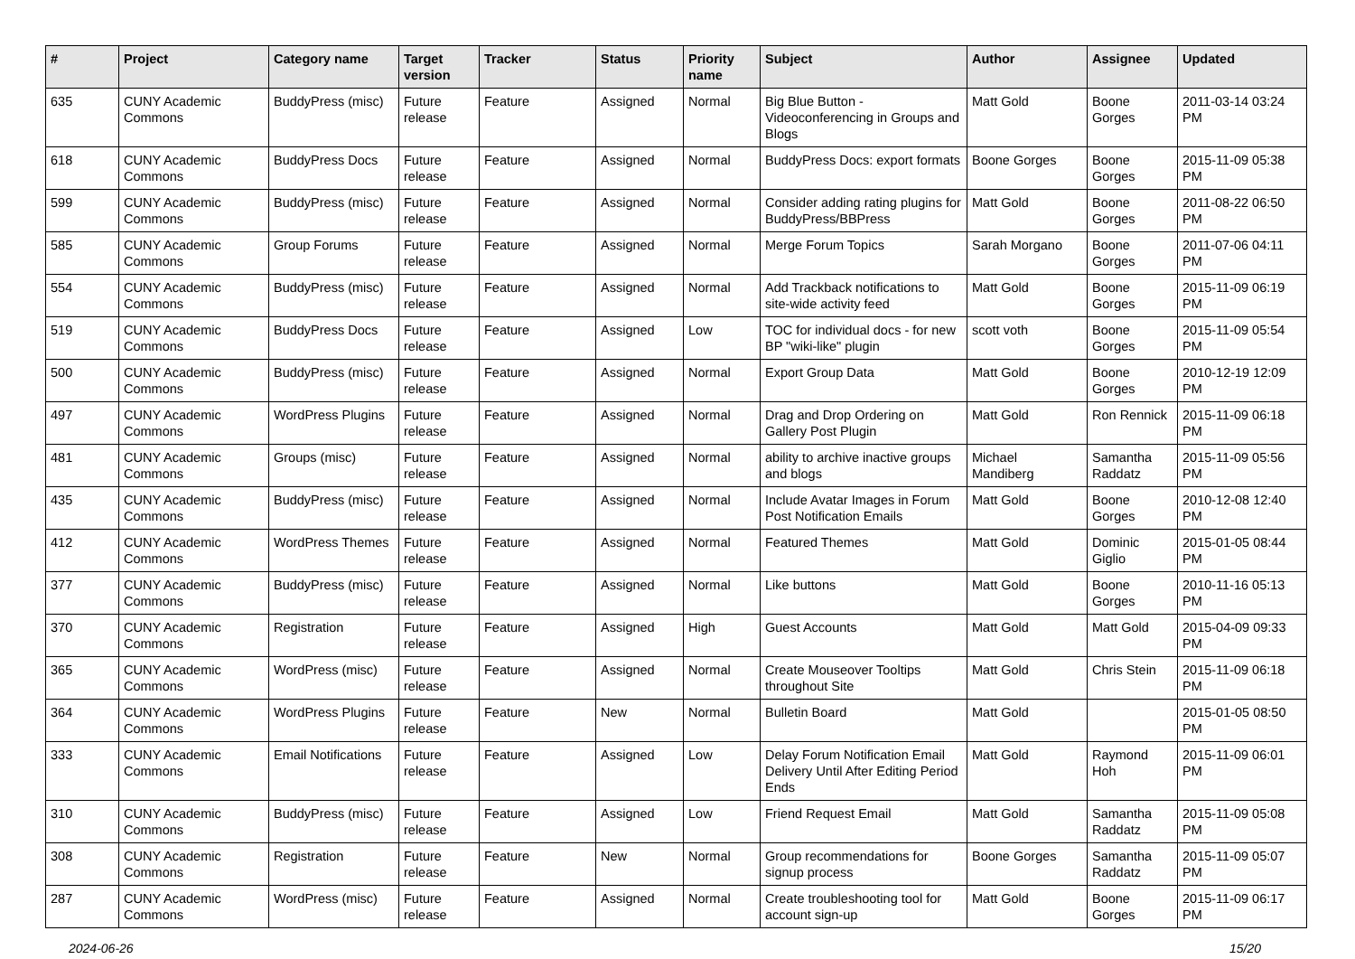| # | Project | Category name | Target version | Tracker | Status | Priority name | Subject | Author | Assignee | Updated |
| --- | --- | --- | --- | --- | --- | --- | --- | --- | --- | --- |
| 635 | CUNY Academic Commons | BuddyPress (misc) | Future release | Feature | Assigned | Normal | Big Blue Button - Videoconferencing in Groups and Blogs | Matt Gold | Boone Gorges | 2011-03-14 03:24 PM |
| 618 | CUNY Academic Commons | BuddyPress Docs | Future release | Feature | Assigned | Normal | BuddyPress Docs: export formats | Boone Gorges | Boone Gorges | 2015-11-09 05:38 PM |
| 599 | CUNY Academic Commons | BuddyPress (misc) | Future release | Feature | Assigned | Normal | Consider adding rating plugins for BuddyPress/BBPress | Matt Gold | Boone Gorges | 2011-08-22 06:50 PM |
| 585 | CUNY Academic Commons | Group Forums | Future release | Feature | Assigned | Normal | Merge Forum Topics | Sarah Morgano | Boone Gorges | 2011-07-06 04:11 PM |
| 554 | CUNY Academic Commons | BuddyPress (misc) | Future release | Feature | Assigned | Normal | Add Trackback notifications to site-wide activity feed | Matt Gold | Boone Gorges | 2015-11-09 06:19 PM |
| 519 | CUNY Academic Commons | BuddyPress Docs | Future release | Feature | Assigned | Low | TOC for individual docs - for new BP "wiki-like" plugin | scott voth | Boone Gorges | 2015-11-09 05:54 PM |
| 500 | CUNY Academic Commons | BuddyPress (misc) | Future release | Feature | Assigned | Normal | Export Group Data | Matt Gold | Boone Gorges | 2010-12-19 12:09 PM |
| 497 | CUNY Academic Commons | WordPress Plugins | Future release | Feature | Assigned | Normal | Drag and Drop Ordering on Gallery Post Plugin | Matt Gold | Ron Rennick | 2015-11-09 06:18 PM |
| 481 | CUNY Academic Commons | Groups (misc) | Future release | Feature | Assigned | Normal | ability to archive inactive groups and blogs | Michael Mandiberg | Samantha Raddatz | 2015-11-09 05:56 PM |
| 435 | CUNY Academic Commons | BuddyPress (misc) | Future release | Feature | Assigned | Normal | Include Avatar Images in Forum Post Notification Emails | Matt Gold | Boone Gorges | 2010-12-08 12:40 PM |
| 412 | CUNY Academic Commons | WordPress Themes | Future release | Feature | Assigned | Normal | Featured Themes | Matt Gold | Dominic Giglio | 2015-01-05 08:44 PM |
| 377 | CUNY Academic Commons | BuddyPress (misc) | Future release | Feature | Assigned | Normal | Like buttons | Matt Gold | Boone Gorges | 2010-11-16 05:13 PM |
| 370 | CUNY Academic Commons | Registration | Future release | Feature | Assigned | High | Guest Accounts | Matt Gold | Matt Gold | 2015-04-09 09:33 PM |
| 365 | CUNY Academic Commons | WordPress (misc) | Future release | Feature | Assigned | Normal | Create Mouseover Tooltips throughout Site | Matt Gold | Chris Stein | 2015-11-09 06:18 PM |
| 364 | CUNY Academic Commons | WordPress Plugins | Future release | Feature | New | Normal | Bulletin Board | Matt Gold | | 2015-01-05 08:50 PM |
| 333 | CUNY Academic Commons | Email Notifications | Future release | Feature | Assigned | Low | Delay Forum Notification Email Delivery Until After Editing Period Ends | Matt Gold | Raymond Hoh | 2015-11-09 06:01 PM |
| 310 | CUNY Academic Commons | BuddyPress (misc) | Future release | Feature | Assigned | Low | Friend Request Email | Matt Gold | Samantha Raddatz | 2015-11-09 05:08 PM |
| 308 | CUNY Academic Commons | Registration | Future release | Feature | New | Normal | Group recommendations for signup process | Boone Gorges | Samantha Raddatz | 2015-11-09 05:07 PM |
| 287 | CUNY Academic Commons | WordPress (misc) | Future release | Feature | Assigned | Normal | Create troubleshooting tool for account sign-up | Matt Gold | Boone Gorges | 2015-11-09 06:17 PM |
2024-06-26 15/20